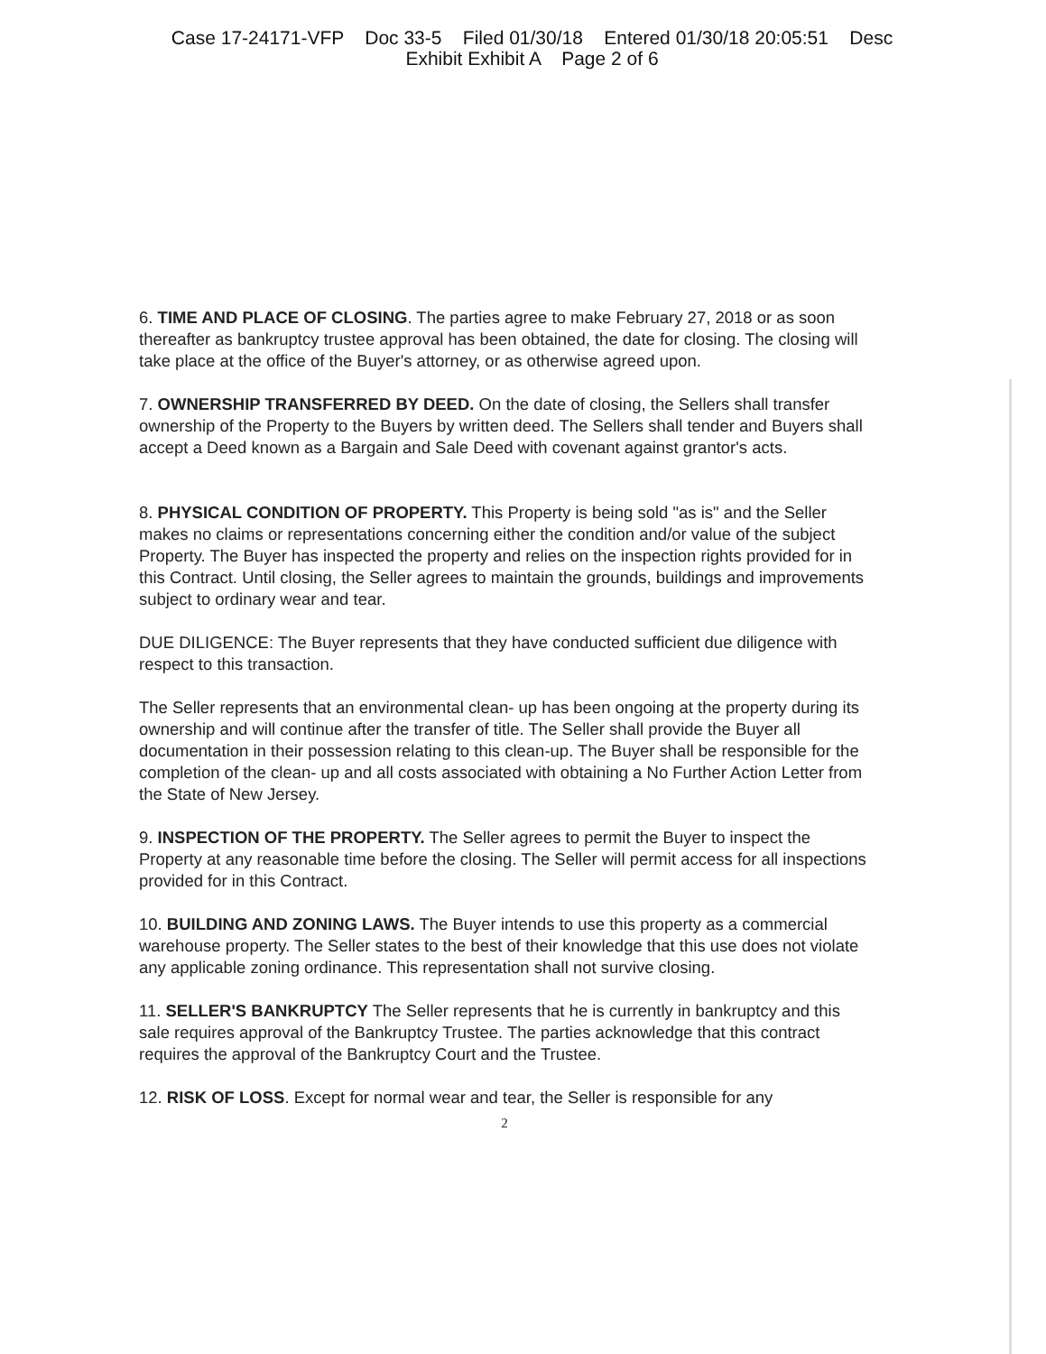Case 17-24171-VFP Doc 33-5 Filed 01/30/18 Entered 01/30/18 20:05:51 Desc
Exhibit Exhibit A Page 2 of 6
6. TIME AND PLACE OF CLOSING. The parties agree to make February 27, 2018 or as soon thereafter as bankruptcy trustee approval has been obtained, the date for closing. The closing will take place at the office of the Buyer's attorney, or as otherwise agreed upon.
7. OWNERSHIP TRANSFERRED BY DEED. On the date of closing, the Sellers shall transfer ownership of the Property to the Buyers by written deed. The Sellers shall tender and Buyers shall accept a Deed known as a Bargain and Sale Deed with covenant against grantor's acts.
8. PHYSICAL CONDITION OF PROPERTY. This Property is being sold "as is" and the Seller makes no claims or representations concerning either the condition and/or value of the subject Property. The Buyer has inspected the property and relies on the inspection rights provided for in this Contract. Until closing, the Seller agrees to maintain the grounds, buildings and improvements subject to ordinary wear and tear.
DUE DILIGENCE: The Buyer represents that they have conducted sufficient due diligence with respect to this transaction.
The Seller represents that an environmental clean- up has been ongoing at the property during its ownership and will continue after the transfer of title. The Seller shall provide the Buyer all documentation in their possession relating to this clean-up. The Buyer shall be responsible for the completion of the clean- up and all costs associated with obtaining a No Further Action Letter from the State of New Jersey.
9. INSPECTION OF THE PROPERTY. The Seller agrees to permit the Buyer to inspect the Property at any reasonable time before the closing. The Seller will permit access for all inspections provided for in this Contract.
10. BUILDING AND ZONING LAWS. The Buyer intends to use this property as a commercial warehouse property. The Seller states to the best of their knowledge that this use does not violate any applicable zoning ordinance. This representation shall not survive closing.
11. SELLER'S BANKRUPTCY The Seller represents that he is currently in bankruptcy and this sale requires approval of the Bankruptcy Trustee. The parties acknowledge that this contract requires the approval of the Bankruptcy Court and the Trustee.
12. RISK OF LOSS. Except for normal wear and tear, the Seller is responsible for any
2